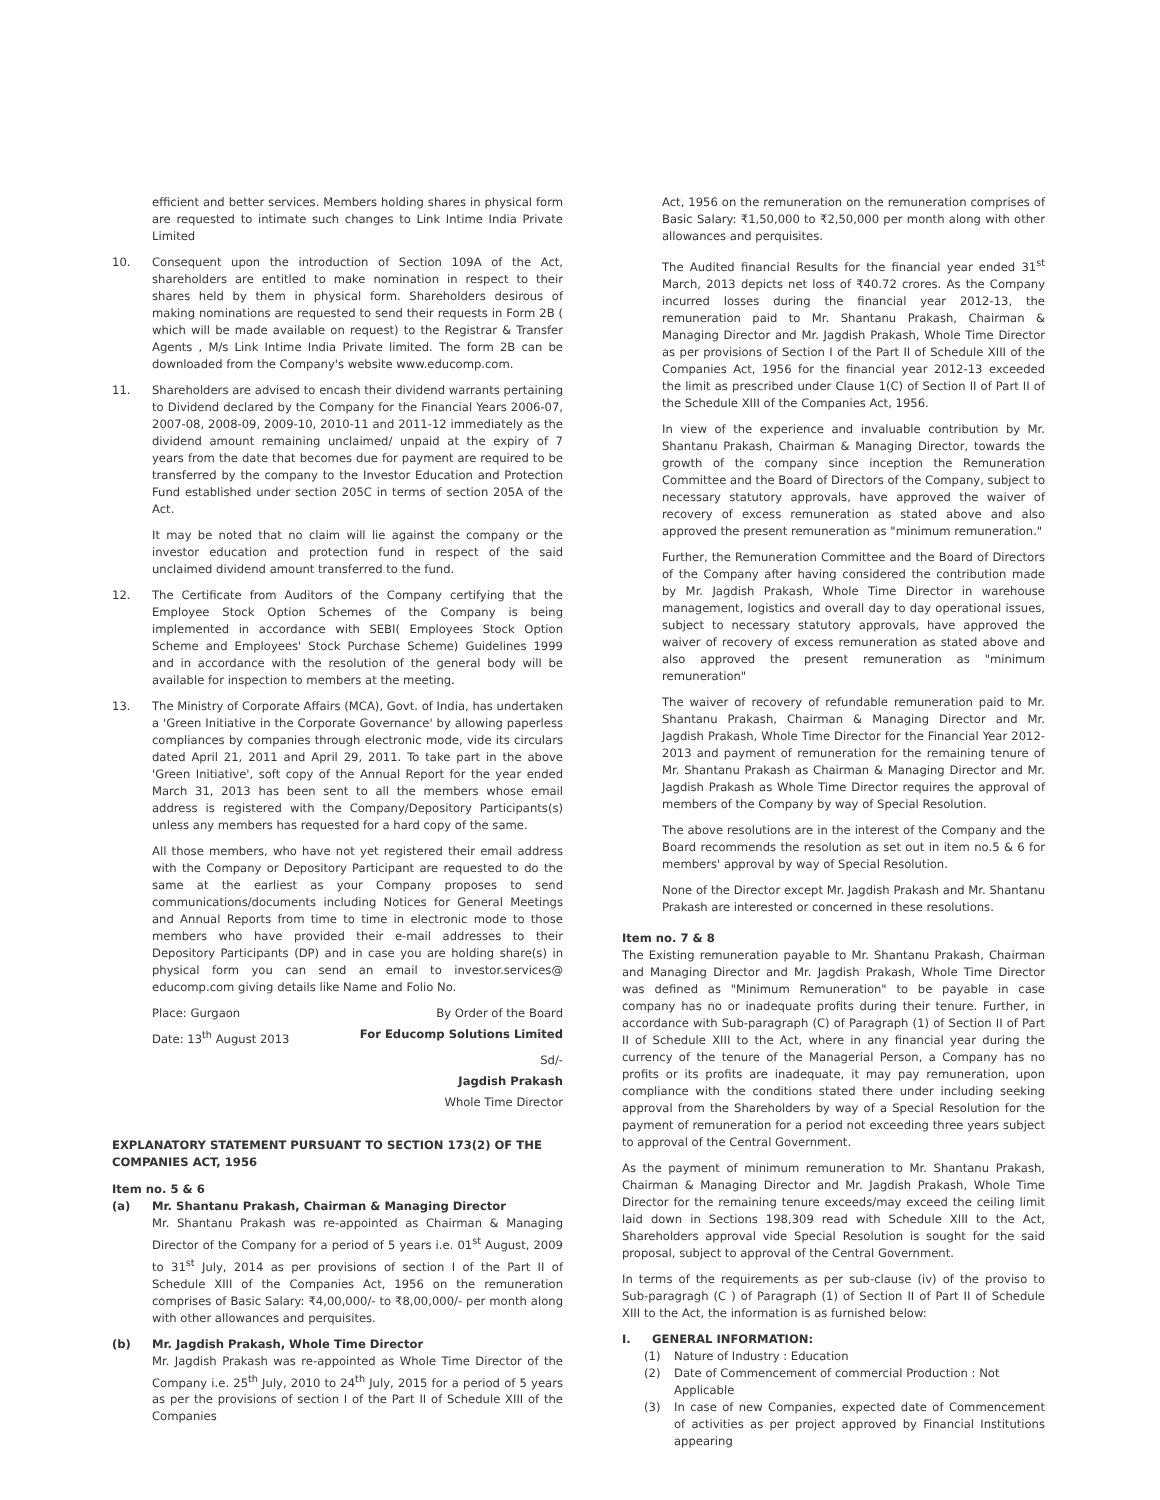efficient and better services. Members holding shares in physical form are requested to intimate such changes to Link Intime India Private Limited
10. Consequent upon the introduction of Section 109A of the Act, shareholders are entitled to make nomination in respect to their shares held by them in physical form. Shareholders desirous of making nominations are requested to send their requests in Form 2B ( which will be made available on request) to the Registrar & Transfer Agents , M/s Link Intime India Private limited. The form 2B can be downloaded from the Company's website www.educomp.com.
11. Shareholders are advised to encash their dividend warrants pertaining to Dividend declared by the Company for the Financial Years 2006-07, 2007-08, 2008-09, 2009-10, 2010-11 and 2011-12 immediately as the dividend amount remaining unclaimed/ unpaid at the expiry of 7 years from the date that becomes due for payment are required to be transferred by the company to the Investor Education and Protection Fund established under section 205C in terms of section 205A of the Act.
It may be noted that no claim will lie against the company or the investor education and protection fund in respect of the said unclaimed dividend amount transferred to the fund.
12. The Certificate from Auditors of the Company certifying that the Employee Stock Option Schemes of the Company is being implemented in accordance with SEBI( Employees Stock Option Scheme and Employees' Stock Purchase Scheme) Guidelines 1999 and in accordance with the resolution of the general body will be available for inspection to members at the meeting.
13. The Ministry of Corporate Affairs (MCA), Govt. of India, has undertaken a 'Green Initiative in the Corporate Governance' by allowing paperless compliances by companies through electronic mode, vide its circulars dated April 21, 2011 and April 29, 2011. To take part in the above 'Green Initiative', soft copy of the Annual Report for the year ended March 31, 2013 has been sent to all the members whose email address is registered with the Company/Depository Participants(s) unless any members has requested for a hard copy of the same.
All those members, who have not yet registered their email address with the Company or Depository Participant are requested to do the same at the earliest as your Company proposes to send communications/documents including Notices for General Meetings and Annual Reports from time to time in electronic mode to those members who have provided their e-mail addresses to their Depository Participants (DP) and in case you are holding share(s) in physical form you can send an email to investor.services@ educomp.com giving details like Name and Folio No.
Place: Gurgaon By Order of the Board
Date: 13<sup>th</sup> August 2013 For Educomp Solutions Limited
Sd/-
Jagdish Prakash
Whole Time Director
EXPLANATORY STATEMENT PURSUANT TO SECTION 173(2) OF THE COMPANIES ACT, 1956
Item no. 5 & 6
(a) Mr. Shantanu Prakash, Chairman & Managing Director
Mr. Shantanu Prakash was re-appointed as Chairman & Managing Director of the Company for a period of 5 years i.e. 01<sup>st</sup> August, 2009 to 31<sup>st</sup> July, 2014 as per provisions of section I of the Part II of Schedule XIII of the Companies Act, 1956 on the remuneration comprises of Basic Salary: ₹4,00,000/- to ₹8,00,000/- per month along with other allowances and perquisites.
(b) Mr. Jagdish Prakash, Whole Time Director
Mr. Jagdish Prakash was re-appointed as Whole Time Director of the Company i.e. 25<sup>th</sup> July, 2010 to 24<sup>th</sup> July, 2015 for a period of 5 years as per the provisions of section I of the Part II of Schedule XIII of the Companies
Act, 1956 on the remuneration on the remuneration comprises of Basic Salary: ₹1,50,000 to ₹2,50,000 per month along with other allowances and perquisites.
The Audited financial Results for the financial year ended 31<sup>st</sup> March, 2013 depicts net loss of ₹40.72 crores. As the Company incurred losses during the financial year 2012-13, the remuneration paid to Mr. Shantanu Prakash, Chairman & Managing Director and Mr. Jagdish Prakash, Whole Time Director as per provisions of Section I of the Part II of Schedule XIII of the Companies Act, 1956 for the financial year 2012-13 exceeded the limit as prescribed under Clause 1(C) of Section II of Part II of the Schedule XIII of the Companies Act, 1956.
In view of the experience and invaluable contribution by Mr. Shantanu Prakash, Chairman & Managing Director, towards the growth of the company since inception the Remuneration Committee and the Board of Directors of the Company, subject to necessary statutory approvals, have approved the waiver of recovery of excess remuneration as stated above and also approved the present remuneration as "minimum remuneration."
Further, the Remuneration Committee and the Board of Directors of the Company after having considered the contribution made by Mr. Jagdish Prakash, Whole Time Director in warehouse management, logistics and overall day to day operational issues, subject to necessary statutory approvals, have approved the waiver of recovery of excess remuneration as stated above and also approved the present remuneration as "minimum remuneration"
The waiver of recovery of refundable remuneration paid to Mr. Shantanu Prakash, Chairman & Managing Director and Mr. Jagdish Prakash, Whole Time Director for the Financial Year 2012-2013 and payment of remuneration for the remaining tenure of Mr. Shantanu Prakash as Chairman & Managing Director and Mr. Jagdish Prakash as Whole Time Director requires the approval of members of the Company by way of Special Resolution.
The above resolutions are in the interest of the Company and the Board recommends the resolution as set out in item no.5 & 6 for members' approval by way of Special Resolution.
None of the Director except Mr. Jagdish Prakash and Mr. Shantanu Prakash are interested or concerned in these resolutions.
Item no. 7 & 8
The Existing remuneration payable to Mr. Shantanu Prakash, Chairman and Managing Director and Mr. Jagdish Prakash, Whole Time Director was defined as "Minimum Remuneration" to be payable in case company has no or inadequate profits during their tenure. Further, in accordance with Sub-paragraph (C) of Paragraph (1) of Section II of Part II of Schedule XIII to the Act, where in any financial year during the currency of the tenure of the Managerial Person, a Company has no profits or its profits are inadequate, it may pay remuneration, upon compliance with the conditions stated there under including seeking approval from the Shareholders by way of a Special Resolution for the payment of remuneration for a period not exceeding three years subject to approval of the Central Government.
As the payment of minimum remuneration to Mr. Shantanu Prakash, Chairman & Managing Director and Mr. Jagdish Prakash, Whole Time Director for the remaining tenure exceeds/may exceed the ceiling limit laid down in Sections 198,309 read with Schedule XIII to the Act, Shareholders approval vide Special Resolution is sought for the said proposal, subject to approval of the Central Government.
In terms of the requirements as per sub-clause (iv) of the proviso to Sub-paragragh (C ) of Paragraph (1) of Section II of Part II of Schedule XIII to the Act, the information is as furnished below:
I. GENERAL INFORMATION:
(1) Nature of Industry : Education
(2) Date of Commencement of commercial Production : Not Applicable
(3) In case of new Companies, expected date of Commencement of activities as per project approved by Financial Institutions appearing